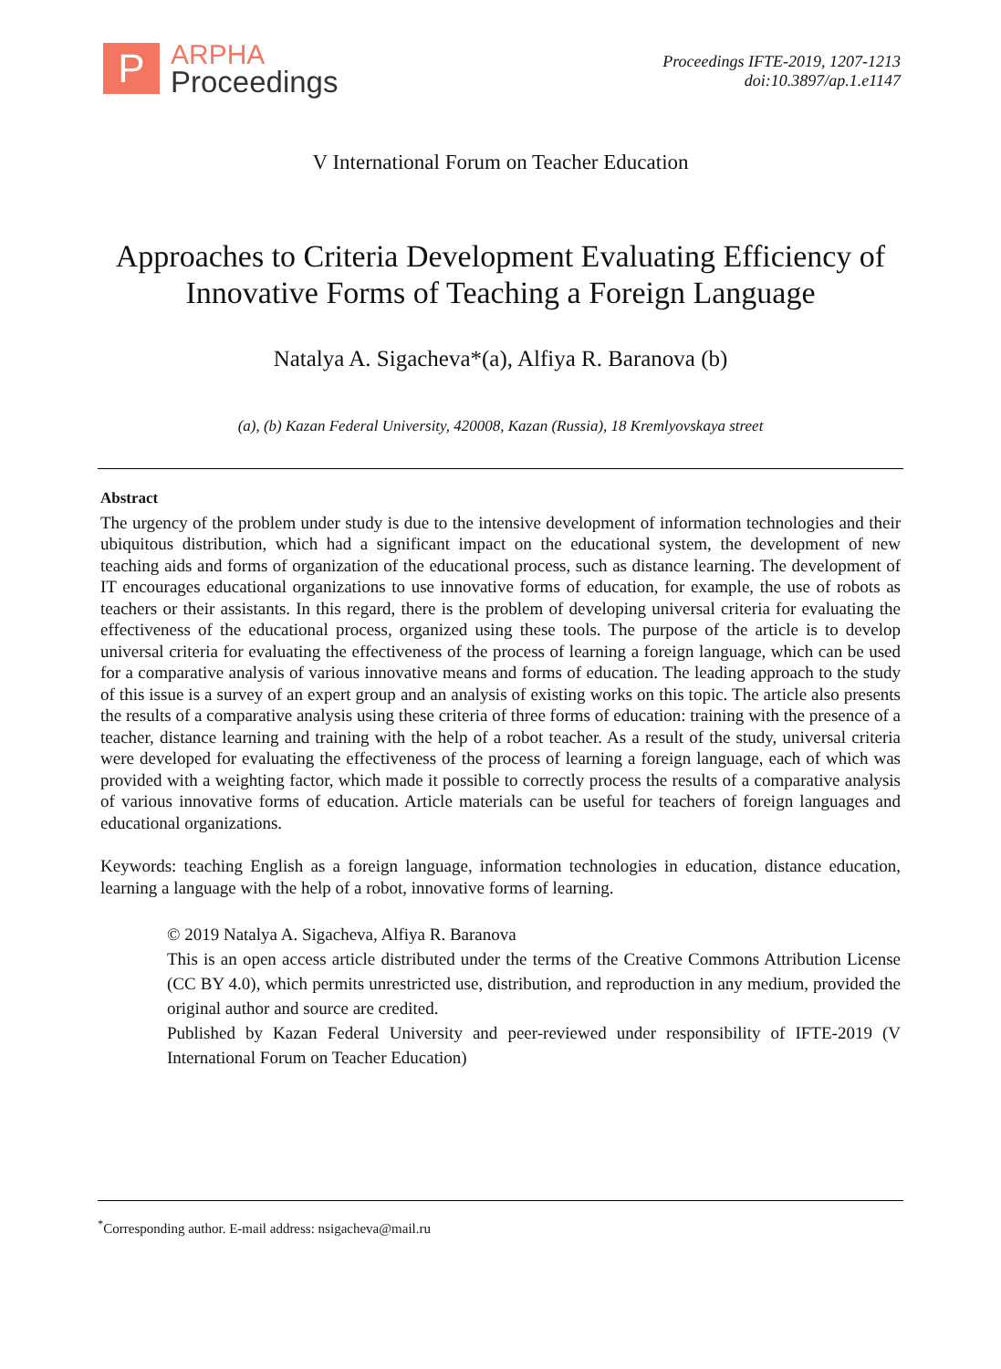P
ARPHA
Proceedings
Proceedings IFTE-2019, 1207-1213
doi:10.3897/ap.1.e1147
V International Forum on Teacher Education
Approaches to Criteria Development Evaluating Efficiency of Innovative Forms of Teaching a Foreign Language
Natalya A. Sigacheva*(a), Alfiya R. Baranova (b)
(a), (b) Kazan Federal University, 420008, Kazan (Russia), 18 Kremlyovskaya street
Abstract
The urgency of the problem under study is due to the intensive development of information technologies and their ubiquitous distribution, which had a significant impact on the educational system, the development of new teaching aids and forms of organization of the educational process, such as distance learning. The development of IT encourages educational organizations to use innovative forms of education, for example, the use of robots as teachers or their assistants. In this regard, there is the problem of developing universal criteria for evaluating the effectiveness of the educational process, organized using these tools. The purpose of the article is to develop universal criteria for evaluating the effectiveness of the process of learning a foreign language, which can be used for a comparative analysis of various innovative means and forms of education. The leading approach to the study of this issue is a survey of an expert group and an analysis of existing works on this topic. The article also presents the results of a comparative analysis using these criteria of three forms of education: training with the presence of a teacher, distance learning and training with the help of a robot teacher. As a result of the study, universal criteria were developed for evaluating the effectiveness of the process of learning a foreign language, each of which was provided with a weighting factor, which made it possible to correctly process the results of a comparative analysis of various innovative forms of education. Article materials can be useful for teachers of foreign languages and educational organizations.
Keywords: teaching English as a foreign language, information technologies in education, distance education, learning a language with the help of a robot, innovative forms of learning.
© 2019 Natalya A. Sigacheva, Alfiya R. Baranova
This is an open access article distributed under the terms of the Creative Commons Attribution License (CC BY 4.0), which permits unrestricted use, distribution, and reproduction in any medium, provided the original author and source are credited.
Published by Kazan Federal University and peer-reviewed under responsibility of IFTE-2019 (V International Forum on Teacher Education)
<sup>*</sup> Corresponding author. E-mail address: nsigacheva@mail.ru